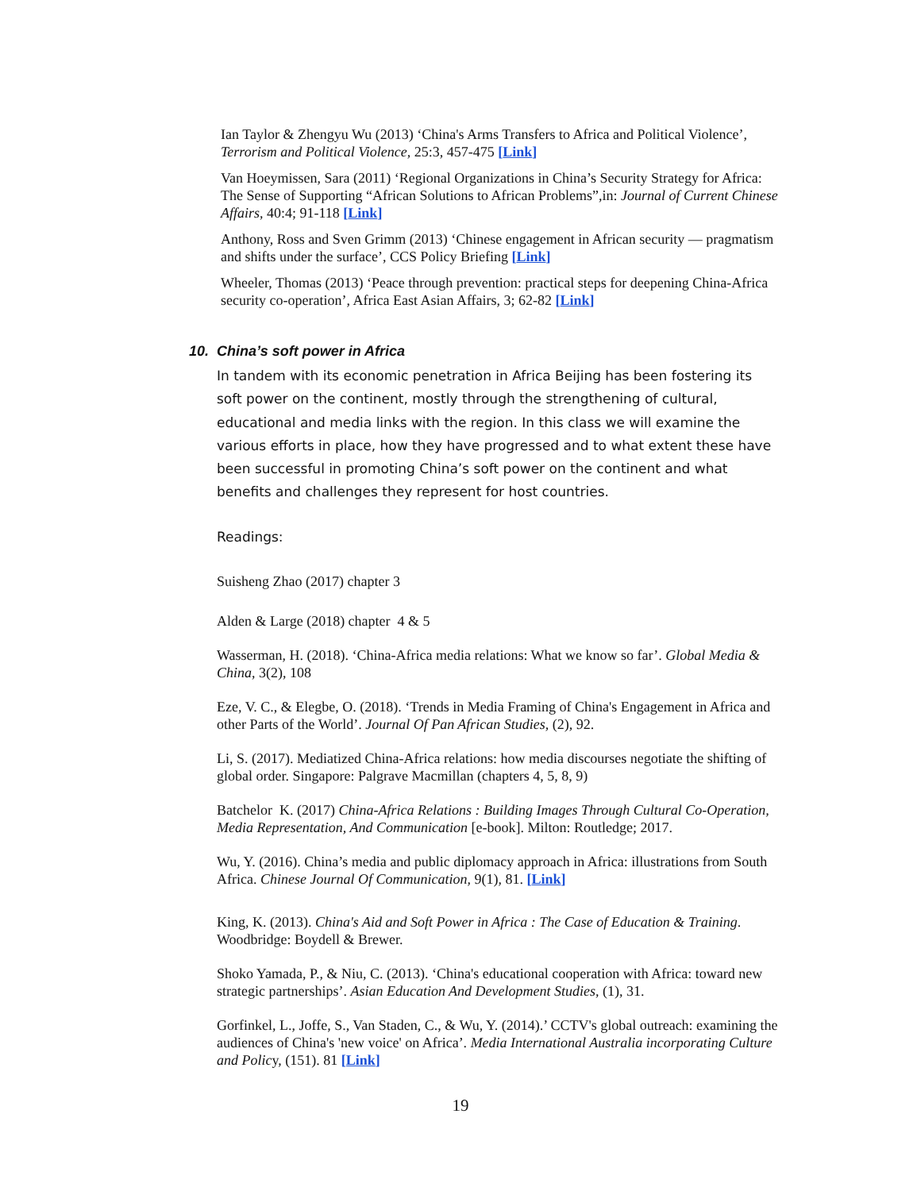Ian Taylor & Zhengyu Wu (2013) ‘China's Arms Transfers to Africa and Political Violence’, Terrorism and Political Violence, 25:3, 457-475 [Link]
Van Hoeymissen, Sara (2011) ‘Regional Organizations in China’s Security Strategy for Africa: The Sense of Supporting “African Solutions to African Problems”,in: Journal of Current Chinese Affairs, 40:4; 91-118 [Link]
Anthony, Ross and Sven Grimm (2013) ‘Chinese engagement in African security — pragmatism and shifts under the surface’, CCS Policy Briefing [Link]
Wheeler, Thomas (2013) ‘Peace through prevention: practical steps for deepening China-Africa security co-operation’, Africa East Asian Affairs, 3; 62-82 [Link]
10. China’s soft power in Africa
In tandem with its economic penetration in Africa Beijing has been fostering its soft power on the continent, mostly through the strengthening of cultural, educational and media links with the region. In this class we will examine the various efforts in place, how they have progressed and to what extent these have been successful in promoting China’s soft power on the continent and what benefits and challenges they represent for host countries.
Readings:
Suisheng Zhao (2017) chapter 3
Alden & Large (2018) chapter 4 & 5
Wasserman, H. (2018). ‘China-Africa media relations: What we know so far’. Global Media & China, 3(2), 108
Eze, V. C., & Elegbe, O. (2018). ‘Trends in Media Framing of China's Engagement in Africa and other Parts of the World’. Journal Of Pan African Studies, (2), 92.
Li, S. (2017). Mediatized China-Africa relations: how media discourses negotiate the shifting of global order. Singapore: Palgrave Macmillan (chapters 4, 5, 8, 9)
Batchelor K. (2017) China-Africa Relations : Building Images Through Cultural Co-Operation, Media Representation, And Communication [e-book]. Milton: Routledge; 2017.
Wu, Y. (2016). China’s media and public diplomacy approach in Africa: illustrations from South Africa. Chinese Journal Of Communication, 9(1), 81. [Link]
King, K. (2013). China's Aid and Soft Power in Africa : The Case of Education & Training. Woodbridge: Boydell & Brewer.
Shoko Yamada, P., & Niu, C. (2013). ‘China's educational cooperation with Africa: toward new strategic partnerships’. Asian Education And Development Studies, (1), 31.
Gorfinkel, L., Joffe, S., Van Staden, C., & Wu, Y. (2014).’ CCTV's global outreach: examining the audiences of China's 'new voice' on Africa’. Media International Australia incorporating Culture and Policy, (151). 81 [Link]
19